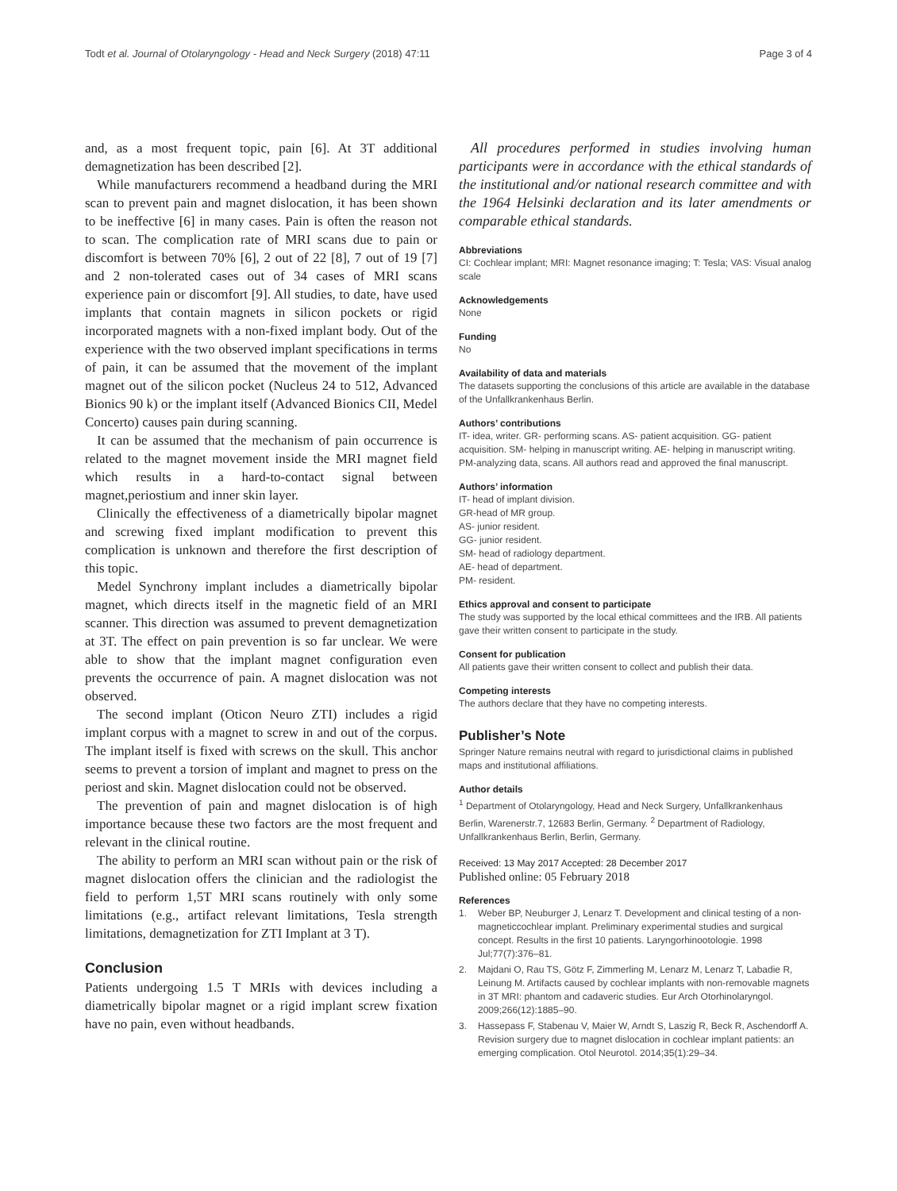Todt et al. Journal of Otolaryngology - Head and Neck Surgery (2018) 47:11 Page 3 of 4
and, as a most frequent topic, pain [6]. At 3T additional demagnetization has been described [2].
While manufacturers recommend a headband during the MRI scan to prevent pain and magnet dislocation, it has been shown to be ineffective [6] in many cases. Pain is often the reason not to scan. The complication rate of MRI scans due to pain or discomfort is between 70% [6], 2 out of 22 [8], 7 out of 19 [7] and 2 non-tolerated cases out of 34 cases of MRI scans experience pain or discomfort [9]. All studies, to date, have used implants that contain magnets in silicon pockets or rigid incorporated magnets with a non-fixed implant body. Out of the experience with the two observed implant specifications in terms of pain, it can be assumed that the movement of the implant magnet out of the silicon pocket (Nucleus 24 to 512, Advanced Bionics 90 k) or the implant itself (Advanced Bionics CII, Medel Concerto) causes pain during scanning.
It can be assumed that the mechanism of pain occurrence is related to the magnet movement inside the MRI magnet field which results in a hard-to-contact signal between magnet,periostium and inner skin layer.
Clinically the effectiveness of a diametrically bipolar magnet and screwing fixed implant modification to prevent this complication is unknown and therefore the first description of this topic.
Medel Synchrony implant includes a diametrically bipolar magnet, which directs itself in the magnetic field of an MRI scanner. This direction was assumed to prevent demagnetization at 3T. The effect on pain prevention is so far unclear. We were able to show that the implant magnet configuration even prevents the occurrence of pain. A magnet dislocation was not observed.
The second implant (Oticon Neuro ZTI) includes a rigid implant corpus with a magnet to screw in and out of the corpus. The implant itself is fixed with screws on the skull. This anchor seems to prevent a torsion of implant and magnet to press on the periost and skin. Magnet dislocation could not be observed.
The prevention of pain and magnet dislocation is of high importance because these two factors are the most frequent and relevant in the clinical routine.
The ability to perform an MRI scan without pain or the risk of magnet dislocation offers the clinician and the radiologist the field to perform 1,5T MRI scans routinely with only some limitations (e.g., artifact relevant limitations, Tesla strength limitations, demagnetization for ZTI Implant at 3 T).
Conclusion
Patients undergoing 1.5 T MRIs with devices including a diametrically bipolar magnet or a rigid implant screw fixation have no pain, even without headbands.
All procedures performed in studies involving human participants were in accordance with the ethical standards of the institutional and/or national research committee and with the 1964 Helsinki declaration and its later amendments or comparable ethical standards.
Abbreviations
CI: Cochlear implant; MRI: Magnet resonance imaging; T: Tesla; VAS: Visual analog scale
Acknowledgements
None
Funding
No
Availability of data and materials
The datasets supporting the conclusions of this article are available in the database of the Unfallkrankenhaus Berlin.
Authors’ contributions
IT- idea, writer. GR- performing scans. AS- patient acquisition. GG- patient acquisition. SM- helping in manuscript writing. AE- helping in manuscript writing. PM-analyzing data, scans. All authors read and approved the final manuscript.
Authors’ information
IT- head of implant division.
GR-head of MR group.
AS- junior resident.
GG- junior resident.
SM- head of radiology department.
AE- head of department.
PM- resident.
Ethics approval and consent to participate
The study was supported by the local ethical committees and the IRB. All patients gave their written consent to participate in the study.
Consent for publication
All patients gave their written consent to collect and publish their data.
Competing interests
The authors declare that they have no competing interests.
Publisher’s Note
Springer Nature remains neutral with regard to jurisdictional claims in published maps and institutional affiliations.
Author details
<sup>1</sup> Department of Otolaryngology, Head and Neck Surgery, Unfallkrankenhaus Berlin, Warenerstr.7, 12683 Berlin, Germany. <sup>2</sup> Department of Radiology, Unfallkrankenhaus Berlin, Berlin, Germany.
Received: 13 May 2017 Accepted: 28 December 2017
Published online: 05 February 2018
References
1. Weber BP, Neuburger J, Lenarz T. Development and clinical testing of a non-magneticcochlear implant. Preliminary experimental studies and surgical concept. Results in the first 10 patients. Laryngorhinootologie. 1998 Jul;77(7):376–81.
2. Majdani O, Rau TS, Götz F, Zimmerling M, Lenarz M, Lenarz T, Labadie R, Leinung M. Artifacts caused by cochlear implants with non-removable magnets in 3T MRI: phantom and cadaveric studies. Eur Arch Otorhinolaryngol. 2009;266(12):1885–90.
3. Hassepass F, Stabenau V, Maier W, Arndt S, Laszig R, Beck R, Aschendorff A. Revision surgery due to magnet dislocation in cochlear implant patients: an emerging complication. Otol Neurotol. 2014;35(1):29–34.